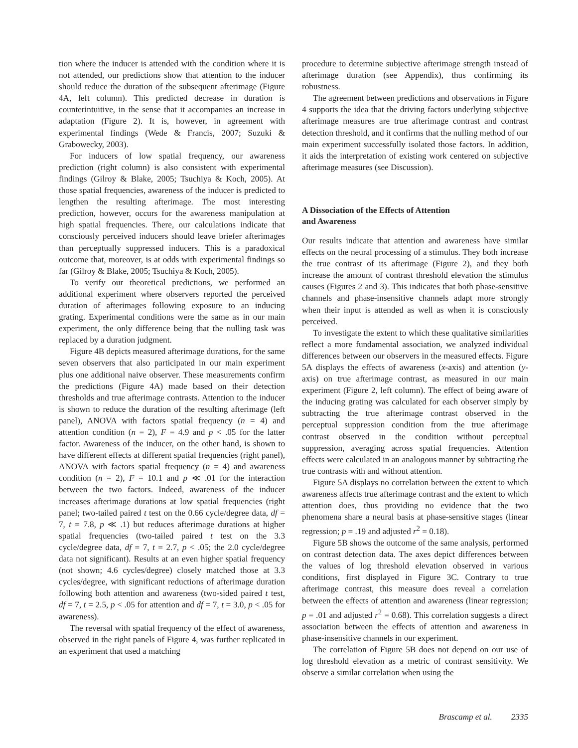tion where the inducer is attended with the condition where it is not attended, our predictions show that attention to the inducer should reduce the duration of the subsequent afterimage (Figure 4A, left column). This predicted decrease in duration is counterintuitive, in the sense that it accompanies an increase in adaptation (Figure 2). It is, however, in agreement with experimental findings (Wede & Francis, 2007; Suzuki & Grabowecky, 2003).
For inducers of low spatial frequency, our awareness prediction (right column) is also consistent with experimental findings (Gilroy & Blake, 2005; Tsuchiya & Koch, 2005). At those spatial frequencies, awareness of the inducer is predicted to lengthen the resulting afterimage. The most interesting prediction, however, occurs for the awareness manipulation at high spatial frequencies. There, our calculations indicate that consciously perceived inducers should leave briefer afterimages than perceptually suppressed inducers. This is a paradoxical outcome that, moreover, is at odds with experimental findings so far (Gilroy & Blake, 2005; Tsuchiya & Koch, 2005).
To verify our theoretical predictions, we performed an additional experiment where observers reported the perceived duration of afterimages following exposure to an inducing grating. Experimental conditions were the same as in our main experiment, the only difference being that the nulling task was replaced by a duration judgment.
Figure 4B depicts measured afterimage durations, for the same seven observers that also participated in our main experiment plus one additional naive observer. These measurements confirm the predictions (Figure 4A) made based on their detection thresholds and true afterimage contrasts. Attention to the inducer is shown to reduce the duration of the resulting afterimage (left panel), ANOVA with factors spatial frequency (n = 4) and attention condition (n = 2), F = 4.9 and p < .05 for the latter factor. Awareness of the inducer, on the other hand, is shown to have different effects at different spatial frequencies (right panel), ANOVA with factors spatial frequency (n = 4) and awareness condition (n = 2), F = 10.1 and p ≪ .01 for the interaction between the two factors. Indeed, awareness of the inducer increases afterimage durations at low spatial frequencies (right panel; two-tailed paired t test on the 0.66 cycle/degree data, df = 7, t = 7.8, p ≪ .1) but reduces afterimage durations at higher spatial frequencies (two-tailed paired t test on the 3.3 cycle/degree data, df = 7, t = 2.7, p < .05; the 2.0 cycle/degree data not significant). Results at an even higher spatial frequency (not shown; 4.6 cycles/degree) closely matched those at 3.3 cycles/degree, with significant reductions of afterimage duration following both attention and awareness (two-sided paired t test, df = 7, t = 2.5, p < .05 for attention and df = 7, t = 3.0, p < .05 for awareness).
The reversal with spatial frequency of the effect of awareness, observed in the right panels of Figure 4, was further replicated in an experiment that used a matching
procedure to determine subjective afterimage strength instead of afterimage duration (see Appendix), thus confirming its robustness.
The agreement between predictions and observations in Figure 4 supports the idea that the driving factors underlying subjective afterimage measures are true afterimage contrast and contrast detection threshold, and it confirms that the nulling method of our main experiment successfully isolated those factors. In addition, it aids the interpretation of existing work centered on subjective afterimage measures (see Discussion).
A Dissociation of the Effects of Attention
and Awareness
Our results indicate that attention and awareness have similar effects on the neural processing of a stimulus. They both increase the true contrast of its afterimage (Figure 2), and they both increase the amount of contrast threshold elevation the stimulus causes (Figures 2 and 3). This indicates that both phase-sensitive channels and phase-insensitive channels adapt more strongly when their input is attended as well as when it is consciously perceived.
To investigate the extent to which these qualitative similarities reflect a more fundamental association, we analyzed individual differences between our observers in the measured effects. Figure 5A displays the effects of awareness (x-axis) and attention (y-axis) on true afterimage contrast, as measured in our main experiment (Figure 2, left column). The effect of being aware of the inducing grating was calculated for each observer simply by subtracting the true afterimage contrast observed in the perceptual suppression condition from the true afterimage contrast observed in the condition without perceptual suppression, averaging across spatial frequencies. Attention effects were calculated in an analogous manner by subtracting the true contrasts with and without attention.
Figure 5A displays no correlation between the extent to which awareness affects true afterimage contrast and the extent to which attention does, thus providing no evidence that the two phenomena share a neural basis at phase-sensitive stages (linear regression; p = .19 and adjusted r<sup>2</sup> = 0.18).
Figure 5B shows the outcome of the same analysis, performed on contrast detection data. The axes depict differences between the values of log threshold elevation observed in various conditions, first displayed in Figure 3C. Contrary to true afterimage contrast, this measure does reveal a correlation between the effects of attention and awareness (linear regression; p = .01 and adjusted r<sup>2</sup> = 0.68). This correlation suggests a direct association between the effects of attention and awareness in phase-insensitive channels in our experiment.
The correlation of Figure 5B does not depend on our use of log threshold elevation as a metric of contrast sensitivity. We observe a similar correlation when using the
Brascamp et al. 2335